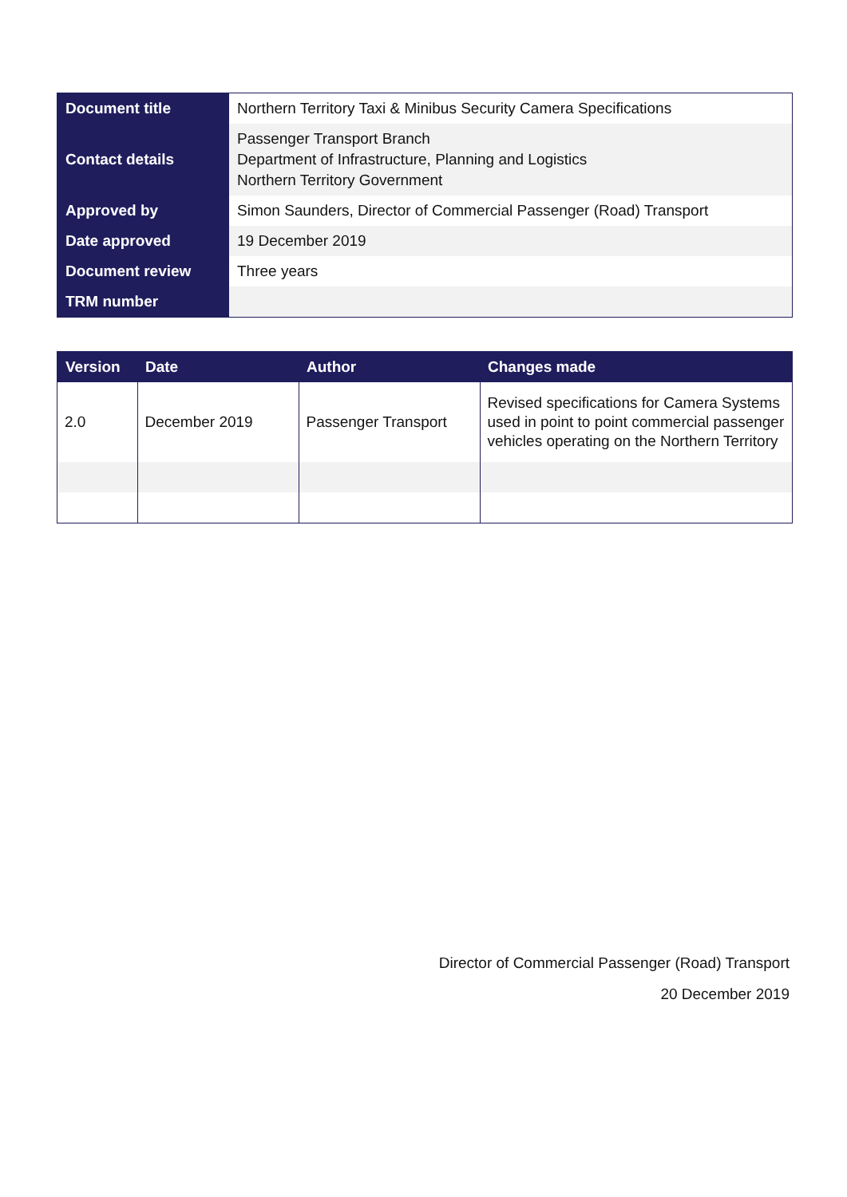| Document title | Northern Territory Taxi & Minibus Security Camera Specifications |
| Contact details | Passenger Transport Branch Department of Infrastructure, Planning and Logistics Northern Territory Government |
| Approved by | Simon Saunders, Director of Commercial Passenger (Road) Transport |
| Date approved | 19 December 2019 |
| Document review | Three years |
| TRM number | |
| Version | Date | Author | Changes made |
| --- | --- | --- | --- |
| 2.0 | December 2019 | Passenger Transport | Revised specifications for Camera Systems used in point to point commercial passenger vehicles operating on the Northern Territory |
Director of Commercial Passenger (Road) Transport
20 December 2019